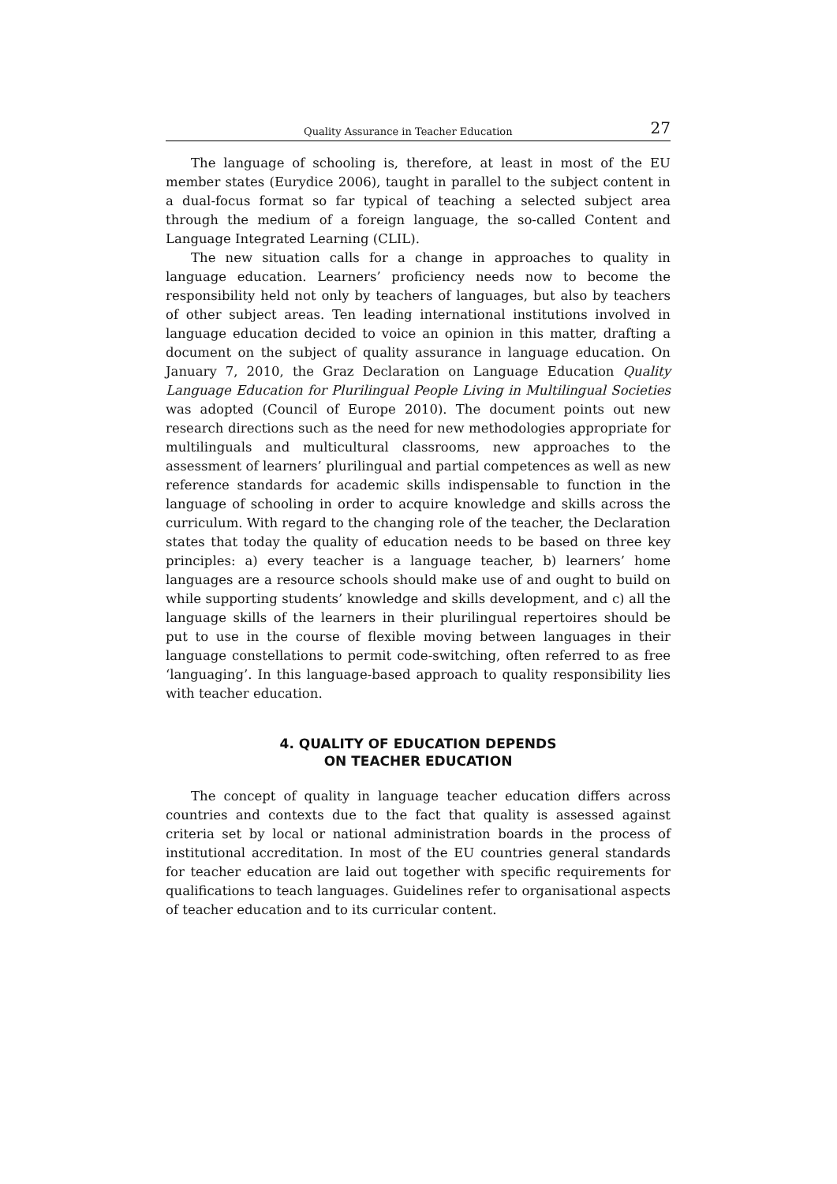Quality Assurance in Teacher Education 27
The language of schooling is, therefore, at least in most of the EU member states (Eurydice 2006), taught in parallel to the subject content in a dual-focus format so far typical of teaching a selected subject area through the medium of a foreign language, the so-called Content and Language Integrated Learning (CLIL).
The new situation calls for a change in approaches to quality in language education. Learners’ proficiency needs now to become the responsibility held not only by teachers of languages, but also by teachers of other subject areas. Ten leading international institutions involved in language education decided to voice an opinion in this matter, drafting a document on the subject of quality assurance in language education. On January 7, 2010, the Graz Declaration on Language Education Quality Language Education for Plurilingual People Living in Multilingual Societies was adopted (Council of Europe 2010). The document points out new research directions such as the need for new methodologies appropriate for multilinguals and multicultural classrooms, new approaches to the assessment of learners’ plurilingual and partial competences as well as new reference standards for academic skills indispensable to function in the language of schooling in order to acquire knowledge and skills across the curriculum. With regard to the changing role of the teacher, the Declaration states that today the quality of education needs to be based on three key principles: a) every teacher is a language teacher, b) learners’ home languages are a resource schools should make use of and ought to build on while supporting students’ knowledge and skills development, and c) all the language skills of the learners in their plurilingual repertoires should be put to use in the course of flexible moving between languages in their language constellations to permit code-switching, often referred to as free ‘languaging’. In this language-based approach to quality responsibility lies with teacher education.
4. QUALITY OF EDUCATION DEPENDS
ON TEACHER EDUCATION
The concept of quality in language teacher education differs across countries and contexts due to the fact that quality is assessed against criteria set by local or national administration boards in the process of institutional accreditation. In most of the EU countries general standards for teacher education are laid out together with specific requirements for qualifications to teach languages. Guidelines refer to organisational aspects of teacher education and to its curricular content.